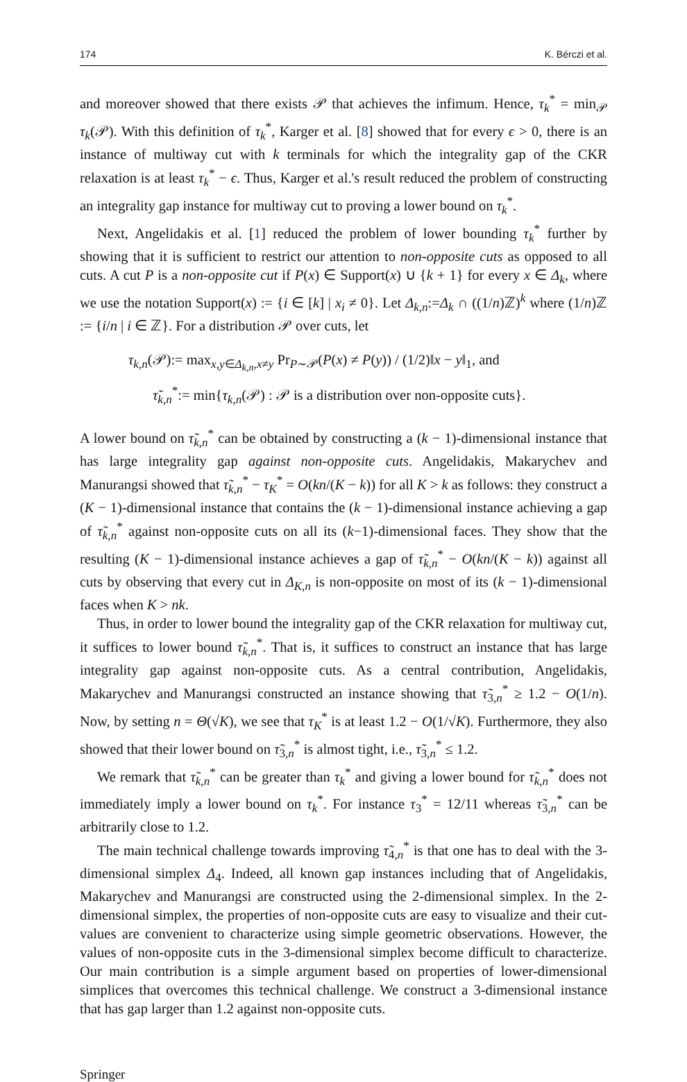174 K. Bérczi et al.
and moreover showed that there exists 𝒫 that achieves the infimum. Hence, τ<sub>k</sub><sup>*</sup> = min<sub>𝒫</sub> τ<sub>k</sub>(𝒫). With this definition of τ<sub>k</sub><sup>*</sup>, Karger et al. [8] showed that for every ϵ > 0, there is an instance of multiway cut with k terminals for which the integrality gap of the CKR relaxation is at least τ<sub>k</sub><sup>*</sup> − ϵ. Thus, Karger et al.'s result reduced the problem of constructing an integrality gap instance for multiway cut to proving a lower bound on τ<sub>k</sub><sup>*</sup>.
Next, Angelidakis et al. [1] reduced the problem of lower bounding τ<sub>k</sub><sup>*</sup> further by showing that it is sufficient to restrict our attention to non-opposite cuts as opposed to all cuts. A cut P is a non-opposite cut if P(x) ∈ Support(x) ∪ {k + 1} for every x ∈ Δ<sub>k</sub>, where we use the notation Support(x) := {i ∈ [k] | x<sub>i</sub> ≠ 0}. Let Δ<sub>k,n</sub>:=Δ<sub>k</sub> ∩ ((1/n)ℤ)<sup>k</sup> where (1/n)ℤ := {i/n | i ∈ ℤ}. For a distribution 𝒫 over cuts, let
τ<sub>k,n</sub>(𝒫):= max<sub>x,y∈Δ<sub>k,n</sub>,x≠y</sub> Pr<sub>P∼𝒫</sub>(P(x) ≠ P(y)) / (1/2)‖x − y‖<sub>1</sub>, and
τ̃<sub>k,n</sub><sup>*</sup>:= min{τ<sub>k,n</sub>(𝒫) : 𝒫 is a distribution over non-opposite cuts}.
A lower bound on τ̃<sub>k,n</sub><sup>*</sup> can be obtained by constructing a (k − 1)-dimensional instance that has large integrality gap against non-opposite cuts. Angelidakis, Makarychev and Manurangsi showed that τ̃<sub>k,n</sub><sup>*</sup> − τ<sub>K</sub><sup>*</sup> = O(kn/(K − k)) for all K > k as follows: they construct a (K − 1)-dimensional instance that contains the (k − 1)-dimensional instance achieving a gap of τ̃<sub>k,n</sub><sup>*</sup> against non-opposite cuts on all its (k−1)-dimensional faces. They show that the resulting (K − 1)-dimensional instance achieves a gap of τ̃<sub>k,n</sub><sup>*</sup> − O(kn/(K − k)) against all cuts by observing that every cut in Δ<sub>K,n</sub> is non-opposite on most of its (k − 1)-dimensional faces when K > nk.
Thus, in order to lower bound the integrality gap of the CKR relaxation for multiway cut, it suffices to lower bound τ̃<sub>k,n</sub><sup>*</sup>. That is, it suffices to construct an instance that has large integrality gap against non-opposite cuts. As a central contribution, Angelidakis, Makarychev and Manurangsi constructed an instance showing that τ̃<sub>3,n</sub><sup>*</sup> ≥ 1.2 − O(1/n). Now, by setting n = Θ(√K), we see that τ<sub>K</sub><sup>*</sup> is at least 1.2 − O(1/√K). Furthermore, they also showed that their lower bound on τ̃<sub>3,n</sub><sup>*</sup> is almost tight, i.e., τ̃<sub>3,n</sub><sup>*</sup> ≤ 1.2.
We remark that τ̃<sub>k,n</sub><sup>*</sup> can be greater than τ<sub>k</sub><sup>*</sup> and giving a lower bound for τ̃<sub>k,n</sub><sup>*</sup> does not immediately imply a lower bound on τ<sub>k</sub><sup>*</sup>. For instance τ<sub>3</sub><sup>*</sup> = 12/11 whereas τ̃<sub>3,n</sub><sup>*</sup> can be arbitrarily close to 1.2.
The main technical challenge towards improving τ̃<sub>4,n</sub><sup>*</sup> is that one has to deal with the 3-dimensional simplex Δ<sub>4</sub>. Indeed, all known gap instances including that of Angelidakis, Makarychev and Manurangsi are constructed using the 2-dimensional simplex. In the 2-dimensional simplex, the properties of non-opposite cuts are easy to visualize and their cut-values are convenient to characterize using simple geometric observations. However, the values of non-opposite cuts in the 3-dimensional simplex become difficult to characterize. Our main contribution is a simple argument based on properties of lower-dimensional simplices that overcomes this technical challenge. We construct a 3-dimensional instance that has gap larger than 1.2 against non-opposite cuts.
Springer